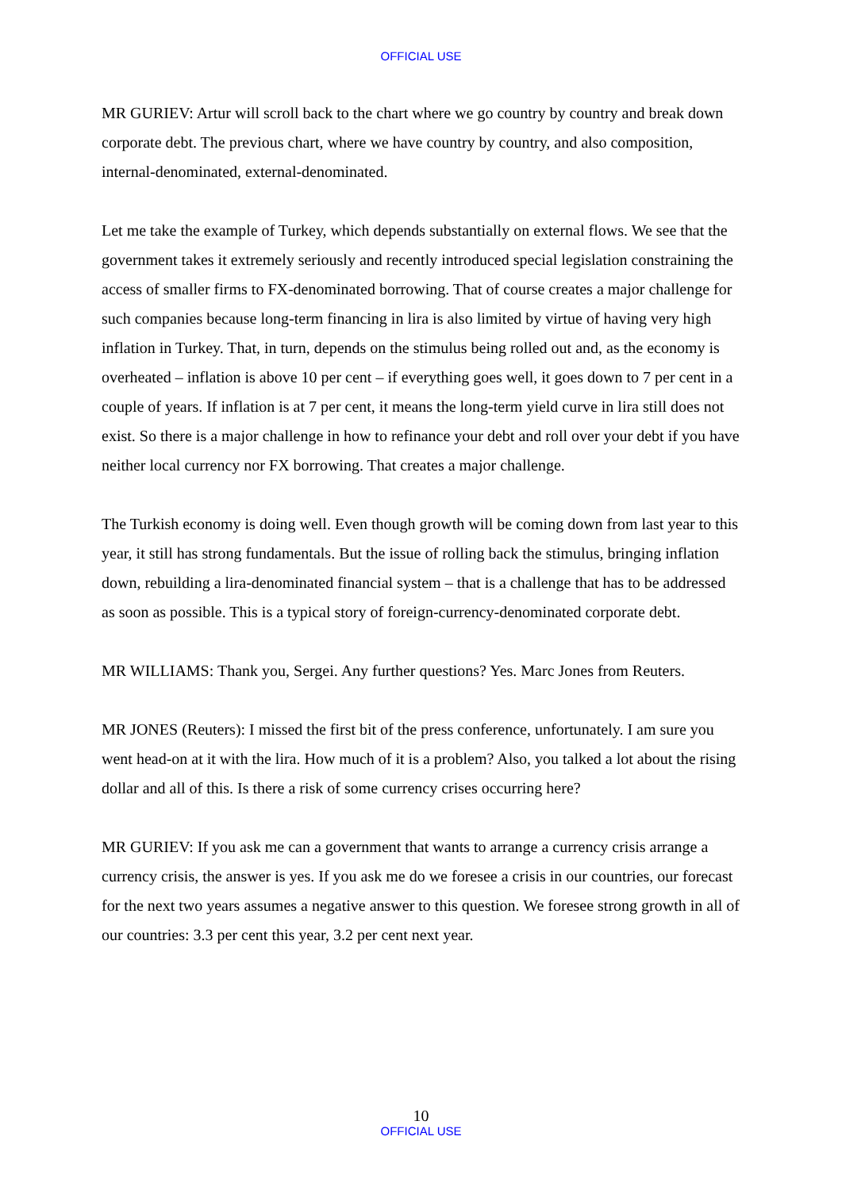OFFICIAL USE
MR GURIEV: Artur will scroll back to the chart where we go country by country and break down corporate debt. The previous chart, where we have country by country, and also composition, internal-denominated, external-denominated.
Let me take the example of Turkey, which depends substantially on external flows. We see that the government takes it extremely seriously and recently introduced special legislation constraining the access of smaller firms to FX-denominated borrowing. That of course creates a major challenge for such companies because long-term financing in lira is also limited by virtue of having very high inflation in Turkey. That, in turn, depends on the stimulus being rolled out and, as the economy is overheated – inflation is above 10 per cent – if everything goes well, it goes down to 7 per cent in a couple of years. If inflation is at 7 per cent, it means the long-term yield curve in lira still does not exist. So there is a major challenge in how to refinance your debt and roll over your debt if you have neither local currency nor FX borrowing. That creates a major challenge.
The Turkish economy is doing well. Even though growth will be coming down from last year to this year, it still has strong fundamentals. But the issue of rolling back the stimulus, bringing inflation down, rebuilding a lira-denominated financial system – that is a challenge that has to be addressed as soon as possible. This is a typical story of foreign-currency-denominated corporate debt.
MR WILLIAMS: Thank you, Sergei. Any further questions? Yes. Marc Jones from Reuters.
MR JONES (Reuters): I missed the first bit of the press conference, unfortunately. I am sure you went head-on at it with the lira. How much of it is a problem? Also, you talked a lot about the rising dollar and all of this. Is there a risk of some currency crises occurring here?
MR GURIEV: If you ask me can a government that wants to arrange a currency crisis arrange a currency crisis, the answer is yes. If you ask me do we foresee a crisis in our countries, our forecast for the next two years assumes a negative answer to this question. We foresee strong growth in all of our countries: 3.3 per cent this year, 3.2 per cent next year.
10
OFFICIAL USE